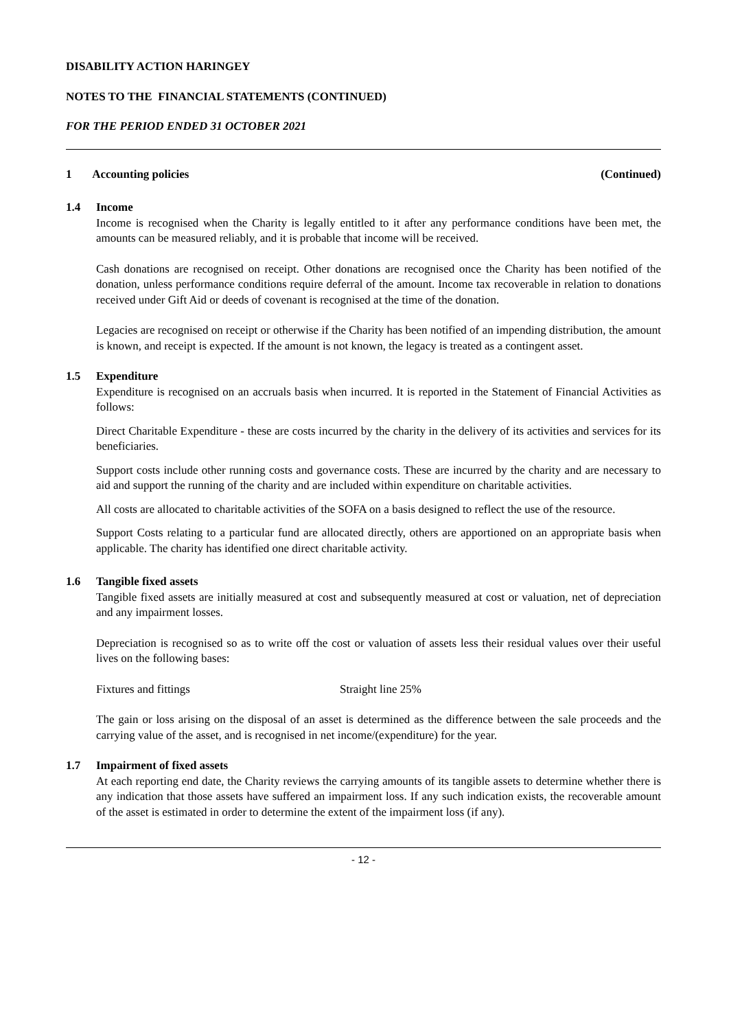DISABILITY ACTION HARINGEY
NOTES TO THE FINANCIAL STATEMENTS (CONTINUED)
FOR THE PERIOD ENDED 31 OCTOBER 2021
1 Accounting policies (Continued)
1.4 Income
Income is recognised when the Charity is legally entitled to it after any performance conditions have been met, the amounts can be measured reliably, and it is probable that income will be received.
Cash donations are recognised on receipt. Other donations are recognised once the Charity has been notified of the donation, unless performance conditions require deferral of the amount. Income tax recoverable in relation to donations received under Gift Aid or deeds of covenant is recognised at the time of the donation.
Legacies are recognised on receipt or otherwise if the Charity has been notified of an impending distribution, the amount is known, and receipt is expected. If the amount is not known, the legacy is treated as a contingent asset.
1.5 Expenditure
Expenditure is recognised on an accruals basis when incurred. It is reported in the Statement of Financial Activities as follows:
Direct Charitable Expenditure - these are costs incurred by the charity in the delivery of its activities and services for its beneficiaries.
Support costs include other running costs and governance costs. These are incurred by the charity and are necessary to aid and support the running of the charity and are included within expenditure on charitable activities.
All costs are allocated to charitable activities of the SOFA on a basis designed to reflect the use of the resource.
Support Costs relating to a particular fund are allocated directly, others are apportioned on an appropriate basis when applicable. The charity has identified one direct charitable activity.
1.6 Tangible fixed assets
Tangible fixed assets are initially measured at cost and subsequently measured at cost or valuation, net of depreciation and any impairment losses.
Depreciation is recognised so as to write off the cost or valuation of assets less their residual values over their useful lives on the following bases:
Fixtures and fittings Straight line 25%
The gain or loss arising on the disposal of an asset is determined as the difference between the sale proceeds and the carrying value of the asset, and is recognised in net income/(expenditure) for the year.
1.7 Impairment of fixed assets
At each reporting end date, the Charity reviews the carrying amounts of its tangible assets to determine whether there is any indication that those assets have suffered an impairment loss. If any such indication exists, the recoverable amount of the asset is estimated in order to determine the extent of the impairment loss (if any).
- 12 -